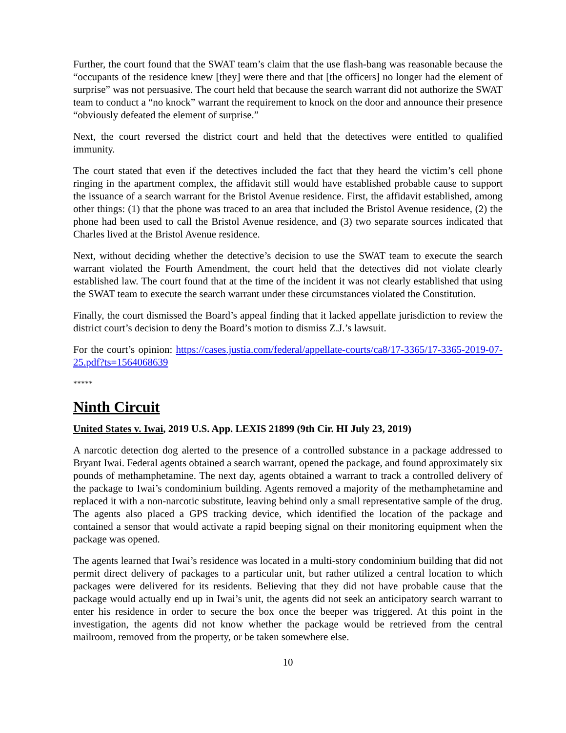Further, the court found that the SWAT team’s claim that the use flash-bang was reasonable because the “occupants of the residence knew [they] were there and that [the officers] no longer had the element of surprise” was not persuasive. The court held that because the search warrant did not authorize the SWAT team to conduct a “no knock” warrant the requirement to knock on the door and announce their presence “obviously defeated the element of surprise.”
Next, the court reversed the district court and held that the detectives were entitled to qualified immunity.
The court stated that even if the detectives included the fact that they heard the victim’s cell phone ringing in the apartment complex, the affidavit still would have established probable cause to support the issuance of a search warrant for the Bristol Avenue residence. First, the affidavit established, among other things: (1) that the phone was traced to an area that included the Bristol Avenue residence, (2) the phone had been used to call the Bristol Avenue residence, and (3) two separate sources indicated that Charles lived at the Bristol Avenue residence.
Next, without deciding whether the detective’s decision to use the SWAT team to execute the search warrant violated the Fourth Amendment, the court held that the detectives did not violate clearly established law. The court found that at the time of the incident it was not clearly established that using the SWAT team to execute the search warrant under these circumstances violated the Constitution.
Finally, the court dismissed the Board’s appeal finding that it lacked appellate jurisdiction to review the district court’s decision to deny the Board’s motion to dismiss Z.J.’s lawsuit.
For the court’s opinion: https://cases.justia.com/federal/appellate-courts/ca8/17-3365/17-3365-2019-07-25.pdf?ts=1564068639
*****
Ninth Circuit
United States v. Iwai, 2019 U.S. App. LEXIS 21899 (9th Cir. HI July 23, 2019)
A narcotic detection dog alerted to the presence of a controlled substance in a package addressed to Bryant Iwai. Federal agents obtained a search warrant, opened the package, and found approximately six pounds of methamphetamine. The next day, agents obtained a warrant to track a controlled delivery of the package to Iwai’s condominium building. Agents removed a majority of the methamphetamine and replaced it with a non-narcotic substitute, leaving behind only a small representative sample of the drug. The agents also placed a GPS tracking device, which identified the location of the package and contained a sensor that would activate a rapid beeping signal on their monitoring equipment when the package was opened.
The agents learned that Iwai’s residence was located in a multi-story condominium building that did not permit direct delivery of packages to a particular unit, but rather utilized a central location to which packages were delivered for its residents. Believing that they did not have probable cause that the package would actually end up in Iwai’s unit, the agents did not seek an anticipatory search warrant to enter his residence in order to secure the box once the beeper was triggered. At this point in the investigation, the agents did not know whether the package would be retrieved from the central mailroom, removed from the property, or be taken somewhere else.
10